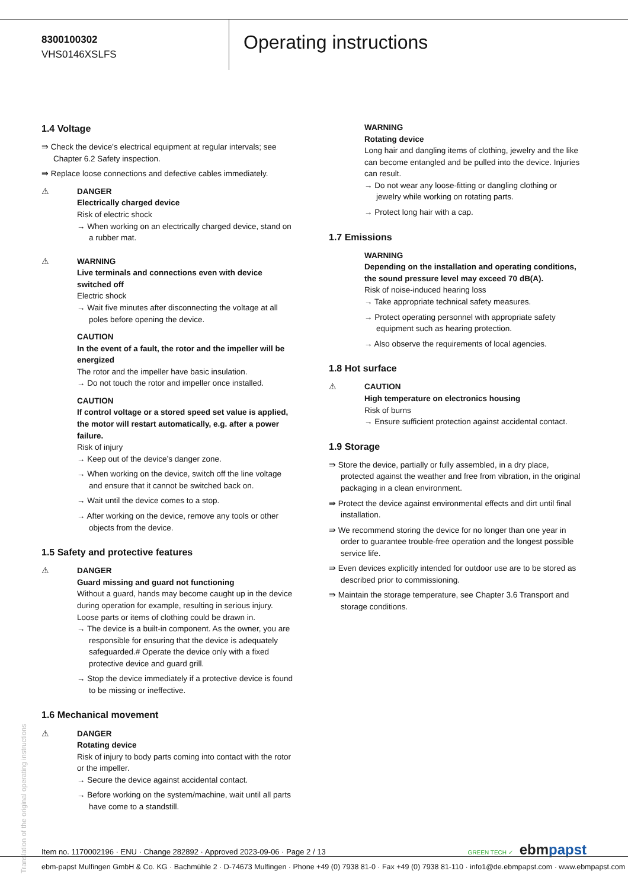8300100302
VHS0146XSLFS
Operating instructions
1.4 Voltage
⇛ Check the device's electrical equipment at regular intervals; see Chapter 6.2 Safety inspection.
⇛ Replace loose connections and defective cables immediately.
⚠ DANGER
Electrically charged device
Risk of electric shock
→ When working on an electrically charged device, stand on a rubber mat.
⚠ WARNING
Live terminals and connections even with device switched off
Electric shock
→ Wait five minutes after disconnecting the voltage at all poles before opening the device.
CAUTION
In the event of a fault, the rotor and the impeller will be energized
The rotor and the impeller have basic insulation.
→ Do not touch the rotor and impeller once installed.
CAUTION
If control voltage or a stored speed set value is applied, the motor will restart automatically, e.g. after a power failure.
Risk of injury
→ Keep out of the device’s danger zone.
→ When working on the device, switch off the line voltage and ensure that it cannot be switched back on.
→ Wait until the device comes to a stop.
→ After working on the device, remove any tools or other objects from the device.
1.5 Safety and protective features
⚠ DANGER
Guard missing and guard not functioning
Without a guard, hands may become caught up in the device during operation for example, resulting in serious injury. Loose parts or items of clothing could be drawn in.
→ The device is a built-in component. As the owner, you are responsible for ensuring that the device is adequately safeguarded.# Operate the device only with a fixed protective device and guard grill.
→ Stop the device immediately if a protective device is found to be missing or ineffective.
1.6 Mechanical movement
⚠ DANGER
Rotating device
Risk of injury to body parts coming into contact with the rotor or the impeller.
→ Secure the device against accidental contact.
→ Before working on the system/machine, wait until all parts have come to a standstill.
WARNING
Rotating device
Long hair and dangling items of clothing, jewelry and the like can become entangled and be pulled into the device. Injuries can result.
→ Do not wear any loose-fitting or dangling clothing or jewelry while working on rotating parts.
→ Protect long hair with a cap.
1.7 Emissions
WARNING
Depending on the installation and operating conditions, the sound pressure level may exceed 70 dB(A).
Risk of noise-induced hearing loss
→ Take appropriate technical safety measures.
→ Protect operating personnel with appropriate safety equipment such as hearing protection.
→ Also observe the requirements of local agencies.
1.8 Hot surface
⚠ CAUTION
High temperature on electronics housing
Risk of burns
→ Ensure sufficient protection against accidental contact.
1.9 Storage
⇛ Store the device, partially or fully assembled, in a dry place, protected against the weather and free from vibration, in the original packaging in a clean environment.
⇛ Protect the device against environmental effects and dirt until final installation.
⇛ We recommend storing the device for no longer than one year in order to guarantee trouble-free operation and the longest possible service life.
⇛ Even devices explicitly intended for outdoor use are to be stored as described prior to commissioning.
⇛ Maintain the storage temperature, see Chapter 3.6 Transport and storage conditions.
Translation of the original operating instructions
Item no. 1170002196 · ENU · Change 282892 · Approved 2023-09-06 · Page 2 / 13 GREEN TECH ✓ ebmpapst
ebm-papst Mulfingen GmbH & Co. KG · Bachmühle 2 · D-74673 Mulfingen · Phone +49 (0) 7938 81-0 · Fax +49 (0) 7938 81-110 · info1@de.ebmpapst.com · www.ebmpapst.com